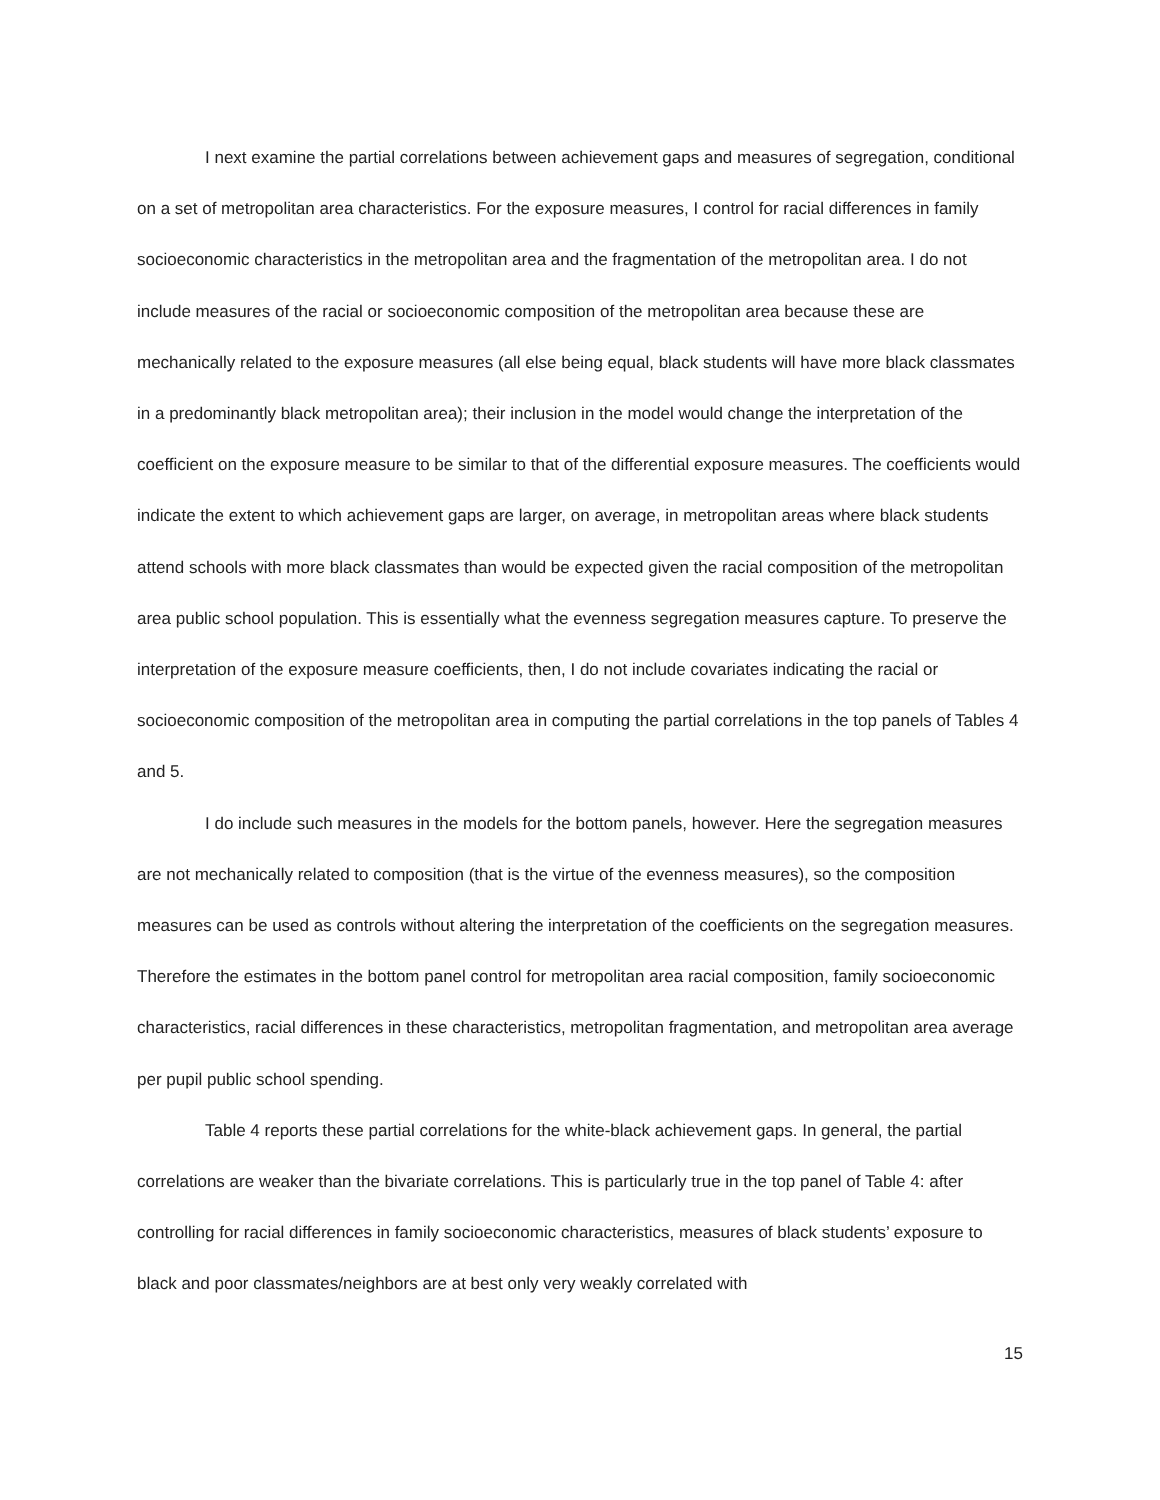I next examine the partial correlations between achievement gaps and measures of segregation, conditional on a set of metropolitan area characteristics. For the exposure measures, I control for racial differences in family socioeconomic characteristics in the metropolitan area and the fragmentation of the metropolitan area. I do not include measures of the racial or socioeconomic composition of the metropolitan area because these are mechanically related to the exposure measures (all else being equal, black students will have more black classmates in a predominantly black metropolitan area); their inclusion in the model would change the interpretation of the coefficient on the exposure measure to be similar to that of the differential exposure measures. The coefficients would indicate the extent to which achievement gaps are larger, on average, in metropolitan areas where black students attend schools with more black classmates than would be expected given the racial composition of the metropolitan area public school population. This is essentially what the evenness segregation measures capture. To preserve the interpretation of the exposure measure coefficients, then, I do not include covariates indicating the racial or socioeconomic composition of the metropolitan area in computing the partial correlations in the top panels of Tables 4 and 5.
I do include such measures in the models for the bottom panels, however. Here the segregation measures are not mechanically related to composition (that is the virtue of the evenness measures), so the composition measures can be used as controls without altering the interpretation of the coefficients on the segregation measures. Therefore the estimates in the bottom panel control for metropolitan area racial composition, family socioeconomic characteristics, racial differences in these characteristics, metropolitan fragmentation, and metropolitan area average per pupil public school spending.
Table 4 reports these partial correlations for the white-black achievement gaps. In general, the partial correlations are weaker than the bivariate correlations. This is particularly true in the top panel of Table 4: after controlling for racial differences in family socioeconomic characteristics, measures of black students’ exposure to black and poor classmates/neighbors are at best only very weakly correlated with
15